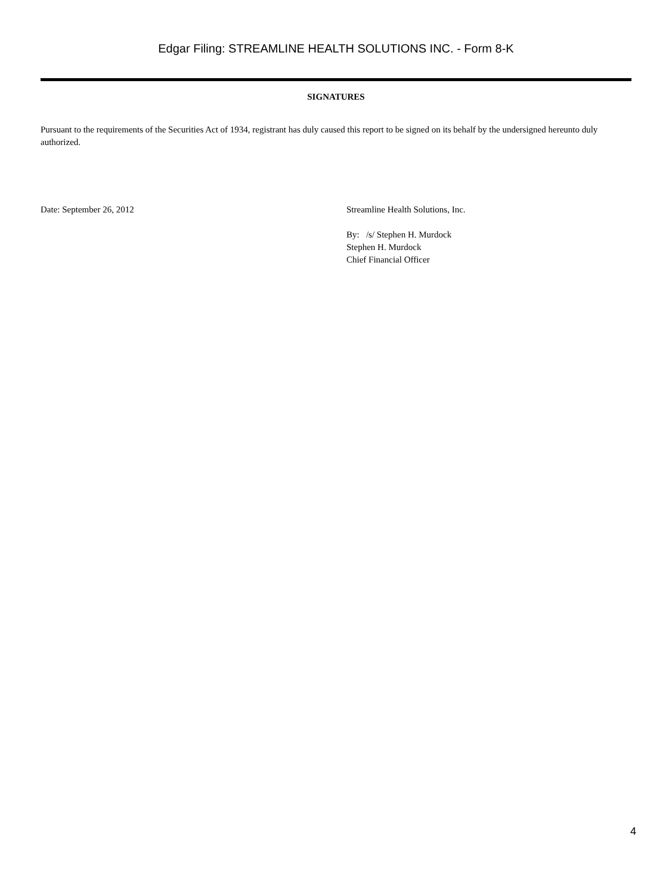Edgar Filing: STREAMLINE HEALTH SOLUTIONS INC. - Form 8-K
SIGNATURES
Pursuant to the requirements of the Securities Act of 1934, registrant has duly caused this report to be signed on its behalf by the undersigned hereunto duly authorized.
Date: September 26, 2012 Streamline Health Solutions, Inc.
By: /s/ Stephen H. Murdock
Stephen H. Murdock
Chief Financial Officer
4